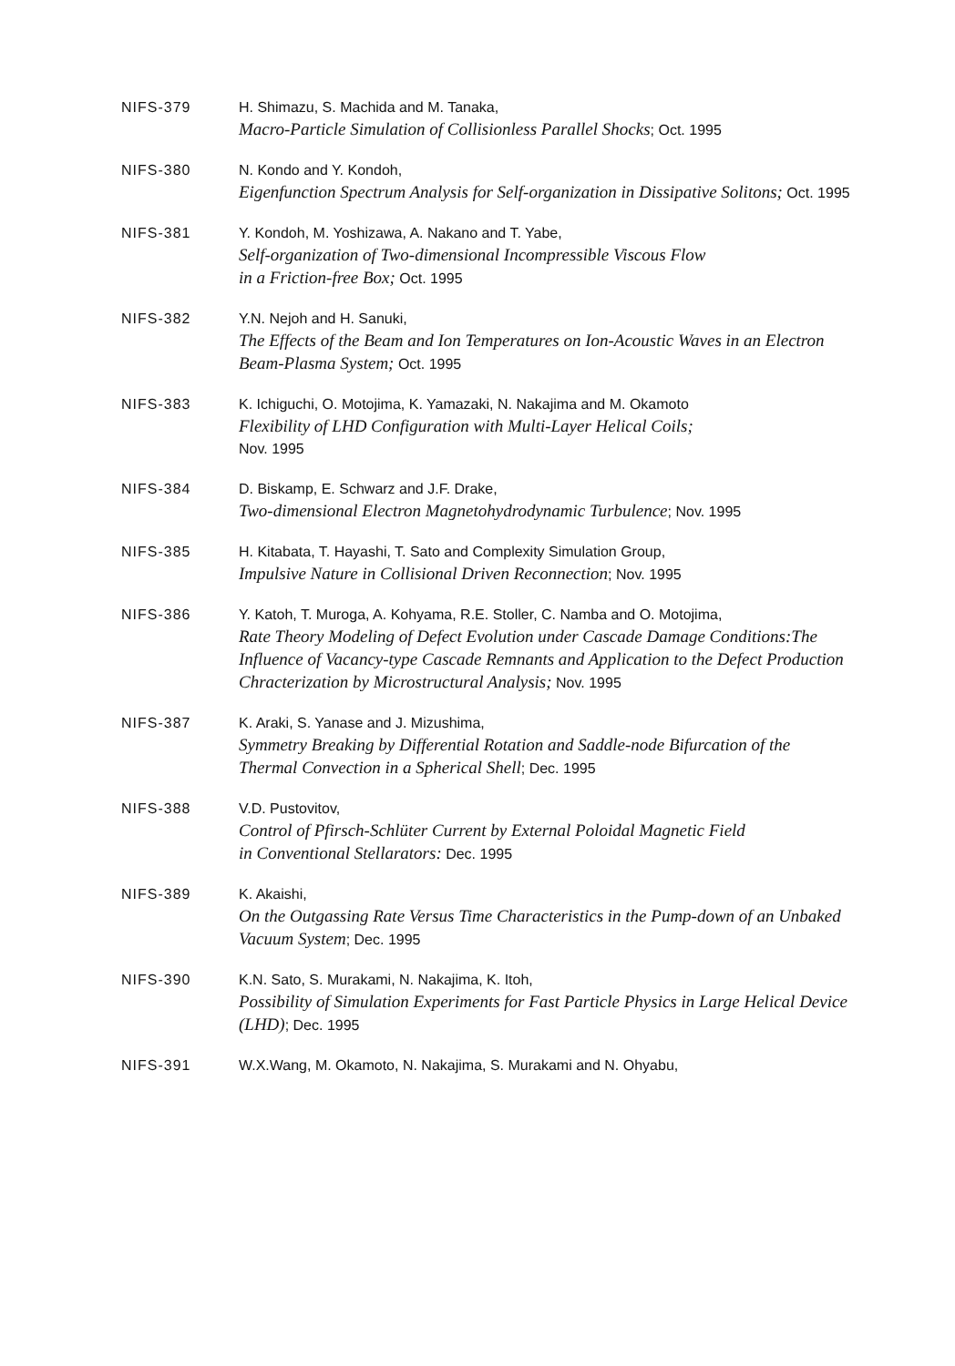NIFS-379 H. Shimazu, S. Machida and M. Tanaka,
Macro-Particle Simulation of Collisionless Parallel Shocks; Oct. 1995
NIFS-380 N. Kondo and Y. Kondoh,
Eigenfunction Spectrum Analysis for Self-organization in Dissipative Solitons; Oct. 1995
NIFS-381 Y. Kondoh, M. Yoshizawa, A. Nakano and T. Yabe,
Self-organization of Two-dimensional Incompressible Viscous Flow
in a Friction-free Box; Oct. 1995
NIFS-382 Y.N. Nejoh and H. Sanuki,
The Effects of the Beam and Ion Temperatures on Ion-Acoustic Waves in an Electron Beam-Plasma System; Oct. 1995
NIFS-383 K. Ichiguchi, O. Motojima, K. Yamazaki, N. Nakajima and M. Okamoto
Flexibility of LHD Configuration with Multi-Layer Helical Coils;
Nov. 1995
NIFS-384 D. Biskamp, E. Schwarz and J.F. Drake,
Two-dimensional Electron Magnetohydrodynamic Turbulence; Nov. 1995
NIFS-385 H. Kitabata, T. Hayashi, T. Sato and Complexity Simulation Group,
Impulsive Nature in Collisional Driven Reconnection; Nov. 1995
NIFS-386 Y. Katoh, T. Muroga, A. Kohyama, R.E. Stoller, C. Namba and O. Motojima,
Rate Theory Modeling of Defect Evolution under Cascade Damage Conditions:The Influence of Vacancy-type Cascade Remnants and Application to the Defect Production Chracterization by Microstructural Analysis; Nov. 1995
NIFS-387 K. Araki, S. Yanase and J. Mizushima,
Symmetry Breaking by Differential Rotation and Saddle-node Bifurcation of the Thermal Convection in a Spherical Shell; Dec. 1995
NIFS-388 V.D. Pustovitov,
Control of Pfirsch-Schlüter Current by External Poloidal Magnetic Field
in Conventional Stellarators: Dec. 1995
NIFS-389 K. Akaishi,
On the Outgassing Rate Versus Time Characteristics in the Pump-down of an Unbaked Vacuum System; Dec. 1995
NIFS-390 K.N. Sato, S. Murakami, N. Nakajima, K. Itoh,
Possibility of Simulation Experiments for Fast Particle Physics in Large Helical Device (LHD); Dec. 1995
NIFS-391 W.X.Wang, M. Okamoto, N. Nakajima, S. Murakami and N. Ohyabu,